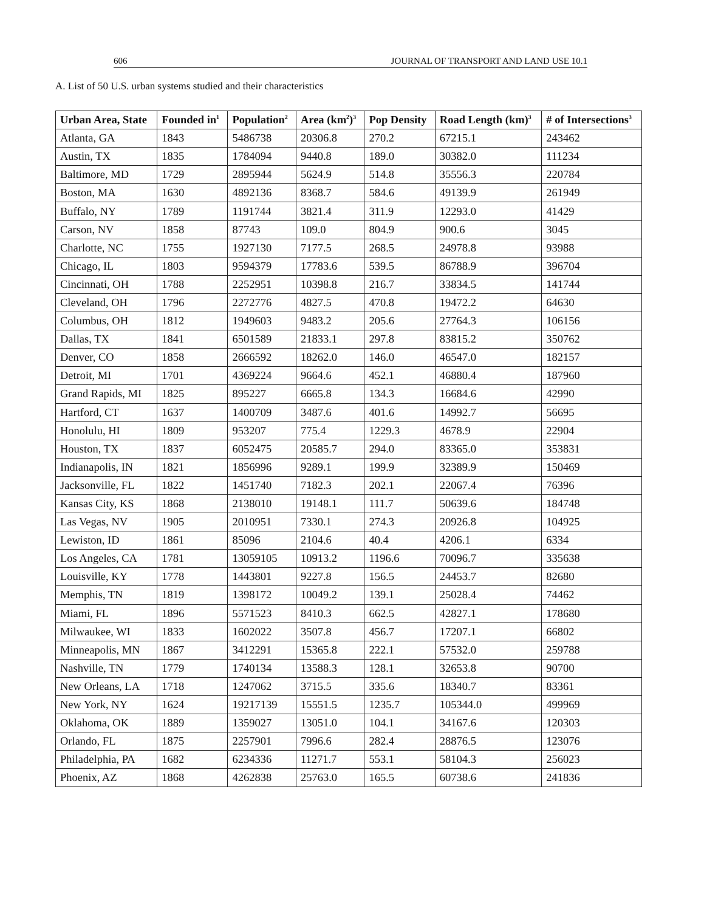606 JOURNAL OF TRANSPORT AND LAND USE 10.1
A. List of 50 U.S. urban systems studied and their characteristics
| Urban Area, State | Founded in<sup>1</sup> | Population<sup>2</sup> | Area (km<sup>2</sup>)<sup>3</sup> | Pop Density | Road Length (km)<sup>3</sup> | # of Intersections<sup>3</sup> |
| --- | --- | --- | --- | --- | --- | --- |
| Atlanta, GA | 1843 | 5486738 | 20306.8 | 270.2 | 67215.1 | 243462 |
| Austin, TX | 1835 | 1784094 | 9440.8 | 189.0 | 30382.0 | 111234 |
| Baltimore, MD | 1729 | 2895944 | 5624.9 | 514.8 | 35556.3 | 220784 |
| Boston, MA | 1630 | 4892136 | 8368.7 | 584.6 | 49139.9 | 261949 |
| Buffalo, NY | 1789 | 1191744 | 3821.4 | 311.9 | 12293.0 | 41429 |
| Carson, NV | 1858 | 87743 | 109.0 | 804.9 | 900.6 | 3045 |
| Charlotte, NC | 1755 | 1927130 | 7177.5 | 268.5 | 24978.8 | 93988 |
| Chicago, IL | 1803 | 9594379 | 17783.6 | 539.5 | 86788.9 | 396704 |
| Cincinnati, OH | 1788 | 2252951 | 10398.8 | 216.7 | 33834.5 | 141744 |
| Cleveland, OH | 1796 | 2272776 | 4827.5 | 470.8 | 19472.2 | 64630 |
| Columbus, OH | 1812 | 1949603 | 9483.2 | 205.6 | 27764.3 | 106156 |
| Dallas, TX | 1841 | 6501589 | 21833.1 | 297.8 | 83815.2 | 350762 |
| Denver, CO | 1858 | 2666592 | 18262.0 | 146.0 | 46547.0 | 182157 |
| Detroit, MI | 1701 | 4369224 | 9664.6 | 452.1 | 46880.4 | 187960 |
| Grand Rapids, MI | 1825 | 895227 | 6665.8 | 134.3 | 16684.6 | 42990 |
| Hartford, CT | 1637 | 1400709 | 3487.6 | 401.6 | 14992.7 | 56695 |
| Honolulu, HI | 1809 | 953207 | 775.4 | 1229.3 | 4678.9 | 22904 |
| Houston, TX | 1837 | 6052475 | 20585.7 | 294.0 | 83365.0 | 353831 |
| Indianapolis, IN | 1821 | 1856996 | 9289.1 | 199.9 | 32389.9 | 150469 |
| Jacksonville, FL | 1822 | 1451740 | 7182.3 | 202.1 | 22067.4 | 76396 |
| Kansas City, KS | 1868 | 2138010 | 19148.1 | 111.7 | 50639.6 | 184748 |
| Las Vegas, NV | 1905 | 2010951 | 7330.1 | 274.3 | 20926.8 | 104925 |
| Lewiston, ID | 1861 | 85096 | 2104.6 | 40.4 | 4206.1 | 6334 |
| Los Angeles, CA | 1781 | 13059105 | 10913.2 | 1196.6 | 70096.7 | 335638 |
| Louisville, KY | 1778 | 1443801 | 9227.8 | 156.5 | 24453.7 | 82680 |
| Memphis, TN | 1819 | 1398172 | 10049.2 | 139.1 | 25028.4 | 74462 |
| Miami, FL | 1896 | 5571523 | 8410.3 | 662.5 | 42827.1 | 178680 |
| Milwaukee, WI | 1833 | 1602022 | 3507.8 | 456.7 | 17207.1 | 66802 |
| Minneapolis, MN | 1867 | 3412291 | 15365.8 | 222.1 | 57532.0 | 259788 |
| Nashville, TN | 1779 | 1740134 | 13588.3 | 128.1 | 32653.8 | 90700 |
| New Orleans, LA | 1718 | 1247062 | 3715.5 | 335.6 | 18340.7 | 83361 |
| New York, NY | 1624 | 19217139 | 15551.5 | 1235.7 | 105344.0 | 499969 |
| Oklahoma, OK | 1889 | 1359027 | 13051.0 | 104.1 | 34167.6 | 120303 |
| Orlando, FL | 1875 | 2257901 | 7996.6 | 282.4 | 28876.5 | 123076 |
| Philadelphia, PA | 1682 | 6234336 | 11271.7 | 553.1 | 58104.3 | 256023 |
| Phoenix, AZ | 1868 | 4262838 | 25763.0 | 165.5 | 60738.6 | 241836 |